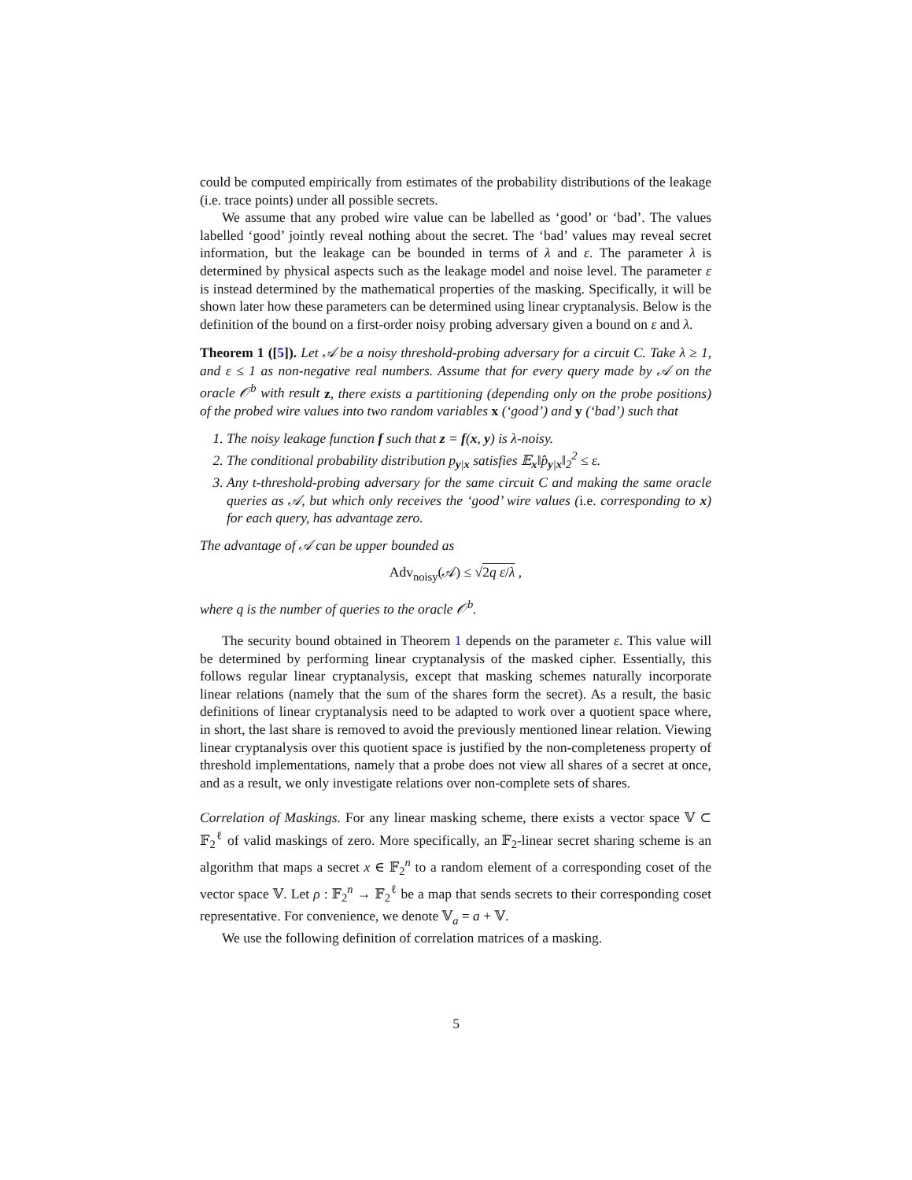could be computed empirically from estimates of the probability distributions of the leakage (i.e. trace points) under all possible secrets.
We assume that any probed wire value can be labelled as ‘good’ or ‘bad’. The values labelled ‘good’ jointly reveal nothing about the secret. The ‘bad’ values may reveal secret information, but the leakage can be bounded in terms of λ and ε. The parameter λ is determined by physical aspects such as the leakage model and noise level. The parameter ε is instead determined by the mathematical properties of the masking. Specifically, it will be shown later how these parameters can be determined using linear cryptanalysis. Below is the definition of the bound on a first-order noisy probing adversary given a bound on ε and λ.
Theorem 1 ([5]). Let 𝒜 be a noisy threshold-probing adversary for a circuit C. Take λ ≥ 1, and ε ≤ 1 as non-negative real numbers. Assume that for every query made by 𝒜 on the oracle 𝒪<sup>b</sup> with result z, there exists a partitioning (depending only on the probe positions) of the probed wire values into two random variables x (‘good’) and y (‘bad’) such that
1. The noisy leakage function f such that z = f(x, y) is λ-noisy.
2. The conditional probability distribution p<sub>y|x</sub> satisfies 𝔼<sub>x</sub>‖p̂<sub>y|x</sub>‖<sub>2</sub><sup>2</sup> ≤ ε.
3. Any t-threshold-probing adversary for the same circuit C and making the same oracle queries as 𝒜, but which only receives the ‘good’ wire values (i.e. corresponding to x) for each query, has advantage zero.
The advantage of 𝒜 can be upper bounded as
Adv<sub>noisy</sub>(𝒜) ≤ √2q ε/λ ,
where q is the number of queries to the oracle 𝒪<sup>b</sup>.
The security bound obtained in Theorem 1 depends on the parameter ε. This value will be determined by performing linear cryptanalysis of the masked cipher. Essentially, this follows regular linear cryptanalysis, except that masking schemes naturally incorporate linear relations (namely that the sum of the shares form the secret). As a result, the basic definitions of linear cryptanalysis need to be adapted to work over a quotient space where, in short, the last share is removed to avoid the previously mentioned linear relation. Viewing linear cryptanalysis over this quotient space is justified by the non-completeness property of threshold implementations, namely that a probe does not view all shares of a secret at once, and as a result, we only investigate relations over non-complete sets of shares.
Correlation of Maskings. For any linear masking scheme, there exists a vector space 𝕍 ⊂ 𝔽<sub>2</sub><sup>ℓ</sup> of valid maskings of zero. More specifically, an 𝔽<sub>2</sub>-linear secret sharing scheme is an algorithm that maps a secret x ∈ 𝔽<sub>2</sub><sup>n</sup> to a random element of a corresponding coset of the vector space 𝕍. Let ρ : 𝔽<sub>2</sub><sup>n</sup> → 𝔽<sub>2</sub><sup>ℓ</sup> be a map that sends secrets to their corresponding coset representative. For convenience, we denote 𝕍<sub>a</sub> = a + 𝕍.
We use the following definition of correlation matrices of a masking.
5